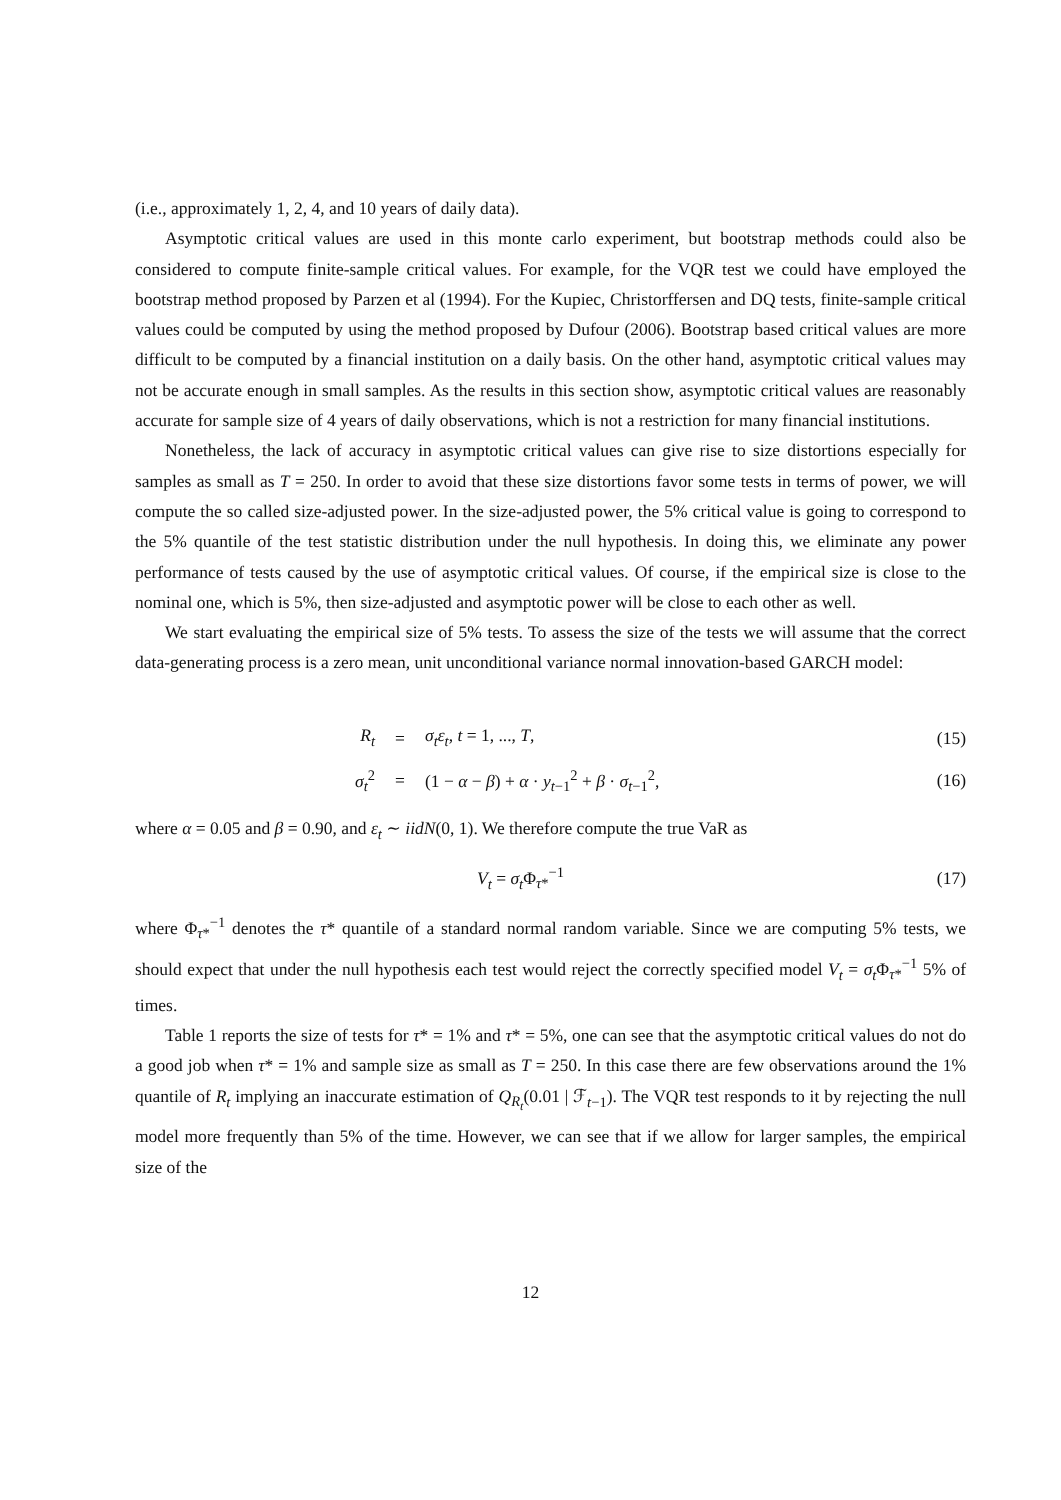(i.e., approximately 1, 2, 4, and 10 years of daily data).
Asymptotic critical values are used in this monte carlo experiment, but bootstrap methods could also be considered to compute finite-sample critical values. For example, for the VQR test we could have employed the bootstrap method proposed by Parzen et al (1994). For the Kupiec, Christorffersen and DQ tests, finite-sample critical values could be computed by using the method proposed by Dufour (2006). Bootstrap based critical values are more difficult to be computed by a financial institution on a daily basis. On the other hand, asymptotic critical values may not be accurate enough in small samples. As the results in this section show, asymptotic critical values are reasonably accurate for sample size of 4 years of daily observations, which is not a restriction for many financial institutions.
Nonetheless, the lack of accuracy in asymptotic critical values can give rise to size distortions especially for samples as small as T = 250. In order to avoid that these size distortions favor some tests in terms of power, we will compute the so called size-adjusted power. In the size-adjusted power, the 5% critical value is going to correspond to the 5% quantile of the test statistic distribution under the null hypothesis. In doing this, we eliminate any power performance of tests caused by the use of asymptotic critical values. Of course, if the empirical size is close to the nominal one, which is 5%, then size-adjusted and asymptotic power will be close to each other as well.
We start evaluating the empirical size of 5% tests. To assess the size of the tests we will assume that the correct data-generating process is a zero mean, unit unconditional variance normal innovation-based GARCH model:
| R<sub>t</sub> | = | σ<sub>t</sub>ε<sub>t</sub> , t = 1, ..., T , | (15) |
| σ<sub>t</sub><sup>2</sup> | = | (1 − α − β ) + α · y<sub>t−1</sub><sup>2</sup> + β · σ<sub>t−1</sub><sup>2</sup>, | (16) |
where α = 0.05 and β = 0.90, and ε<sub>t</sub> ∼ iidN(0, 1). We therefore compute the true VaR as
V<sub>t</sub> = σ<sub>t</sub> Φ<sub>τ*</sub><sup>−1</sup> (17)
where Φ<sub>τ*</sub><sup>−1</sup> denotes the τ* quantile of a standard normal random variable. Since we are computing 5% tests, we should expect that under the null hypothesis each test would reject the correctly specified model V<sub>t</sub> = σ<sub>t</sub> Φ<sub>τ*</sub><sup>−1</sup> 5% of times.
Table 1 reports the size of tests for τ* = 1% and τ* = 5%, one can see that the asymptotic critical values do not do a good job when τ* = 1% and sample size as small as T = 250. In this case there are few observations around the 1% quantile of R<sub>t</sub> implying an inaccurate estimation of Q<sub>R<sub>t</sub></sub>(0.01 | ℱ<sub>t−1</sub>). The VQR test responds to it by rejecting the null model more frequently than 5% of the time. However, we can see that if we allow for larger samples, the empirical size of the
12